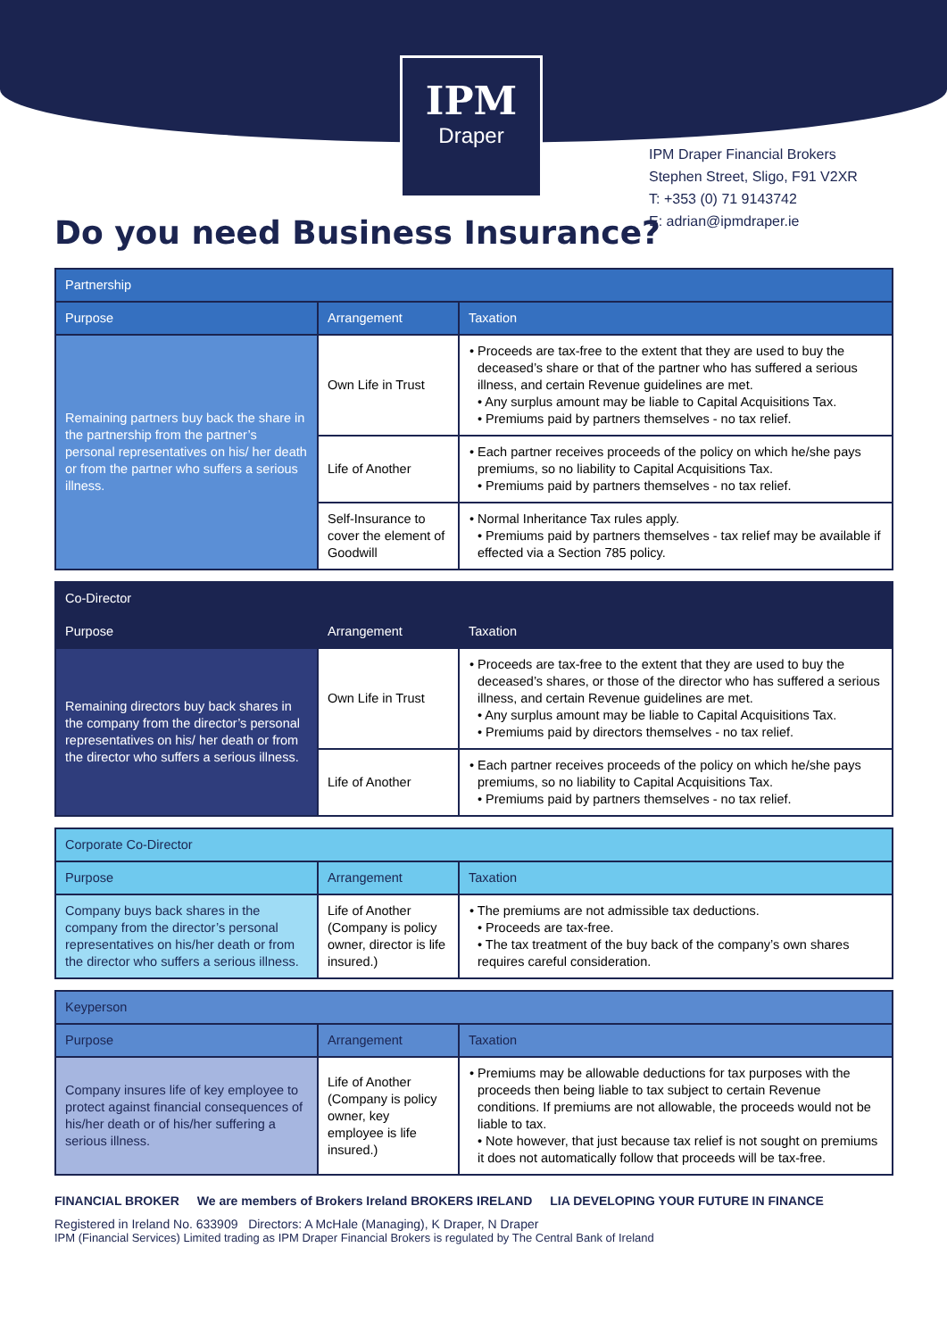IPM
Draper
IPM Draper Financial Brokers
Stephen Street, Sligo, F91 V2XR
T: +353 (0) 71 9143742
E: adrian@ipmdraper.ie
Do you need Business Insurance?
| Partnership | | |
| --- | --- | --- |
| Purpose | Arrangement | Taxation |
| Remaining partners buy back the share in the partnership from the partner’s personal representatives on his/ her death or from the partner who suffers a serious illness. | Own Life in Trust | • Proceeds are tax-free to the extent that they are used to buy the deceased’s share or that of the partner who has suffered a serious illness, and certain Revenue guidelines are met. • Any surplus amount may be liable to Capital Acquisitions Tax. • Premiums paid by partners themselves - no tax relief. |
| | Life of Another | • Each partner receives proceeds of the policy on which he/she pays premiums, so no liability to Capital Acquisitions Tax. • Premiums paid by partners themselves - no tax relief. |
| | Self-Insurance to cover the element of Goodwill | • Normal Inheritance Tax rules apply. • Premiums paid by partners themselves - tax relief may be available if effected via a Section 785 policy. |
| Co-Director | | |
| --- | --- | --- |
| Purpose | Arrangement | Taxation |
| Remaining directors buy back shares in the company from the director’s personal representatives on his/ her death or from the director who suffers a serious illness. | Own Life in Trust | • Proceeds are tax-free to the extent that they are used to buy the deceased’s shares, or those of the director who has suffered a serious illness, and certain Revenue guidelines are met. • Any surplus amount may be liable to Capital Acquisitions Tax. • Premiums paid by directors themselves - no tax relief. |
| | Life of Another | • Each partner receives proceeds of the policy on which he/she pays premiums, so no liability to Capital Acquisitions Tax. • Premiums paid by partners themselves - no tax relief. |
| Corporate Co-Director | | |
| --- | --- | --- |
| Purpose | Arrangement | Taxation |
| Company buys back shares in the company from the director’s personal representatives on his/her death or from the director who suffers a serious illness. | Life of Another (Company is policy owner, director is life insured.) | • The premiums are not admissible tax deductions. • Proceeds are tax-free. • The tax treatment of the buy back of the company’s own shares requires careful consideration. |
| Keyperson | | |
| --- | --- | --- |
| Purpose | Arrangement | Taxation |
| Company insures life of key employee to protect against financial consequences of his/her death or of his/her suffering a serious illness. | Life of Another (Company is policy owner, key employee is life insured.) | • Premiums may be allowable deductions for tax purposes with the proceeds then being liable to tax subject to certain Revenue conditions. If premiums are not allowable, the proceeds would not be liable to tax. • Note however, that just because tax relief is not sought on premiums it does not automatically follow that proceeds will be tax-free. |
FINANCIAL BROKER We are members of Brokers Ireland BROKERS IRELAND LIA DEVELOPING YOUR FUTURE IN FINANCE
Registered in Ireland No. 633909 Directors: A McHale (Managing), K Draper, N Draper
IPM (Financial Services) Limited trading as IPM Draper Financial Brokers is regulated by The Central Bank of Ireland